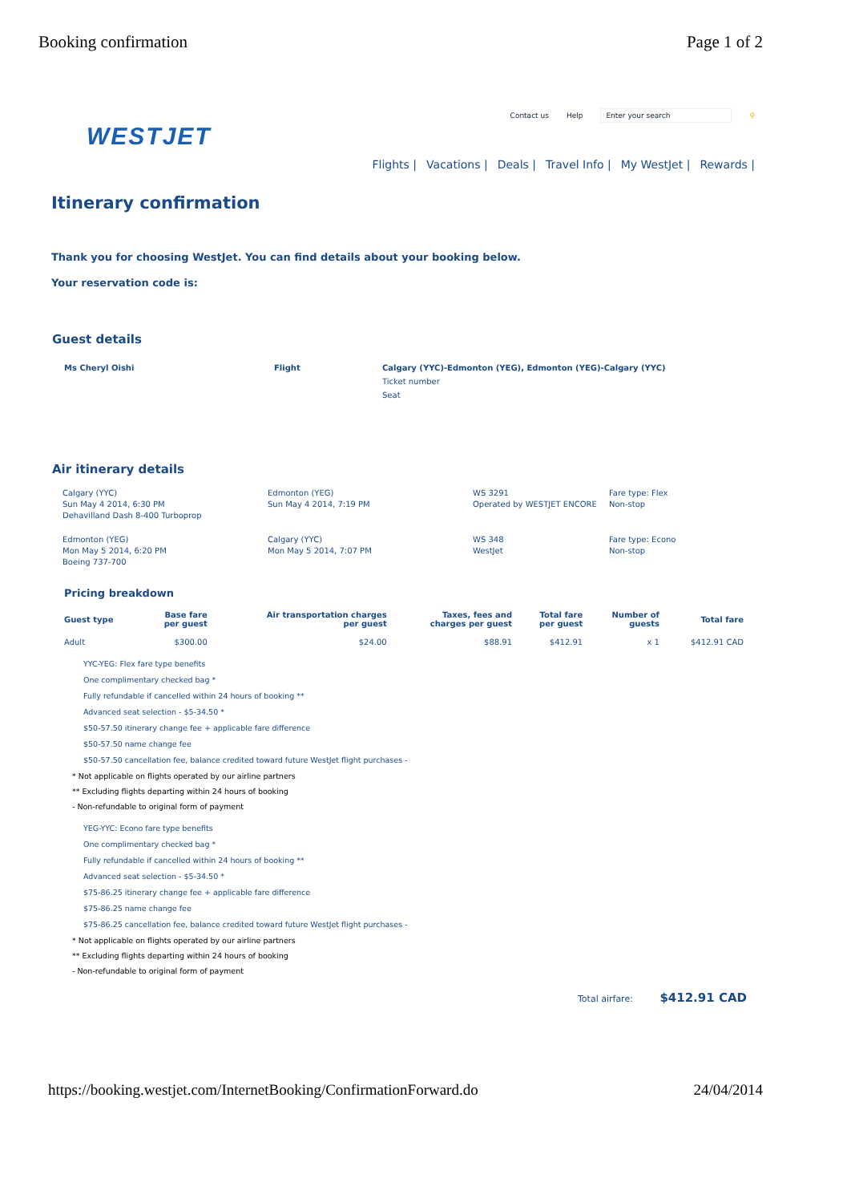Booking confirmation Page 1 of 2
Contact us Help Enter your search ⚲
WESTJET
Flights | Vacations | Deals | Travel Info | My WestJet | Rewards |
Itinerary confirmation
Thank you for choosing WestJet. You can find details about your booking below.
Your reservation code is:
Guest details
Ms Cheryl Oishi Flight Calgary (YYC)-Edmonton (YEG), Edmonton (YEG)-Calgary (YYC)
Ticket number
Seat
Air itinerary details
| Calgary (YYC) Sun May 4 2014, 6:30 PM Dehavilland Dash 8-400 Turboprop | Edmonton (YEG) Sun May 4 2014, 7:19 PM | WS 3291 Operated by WESTJET ENCORE | Fare type: Flex Non-stop |
| Edmonton (YEG) Mon May 5 2014, 6:20 PM Boeing 737-700 | Calgary (YYC) Mon May 5 2014, 7:07 PM | WS 348 WestJet | Fare type: Econo Non-stop |
Pricing breakdown
| Guest type | Base fare per guest | Air transportation charges per guest | Taxes, fees and charges per guest | Total fare per guest | Number of guests | Total fare |
| --- | --- | --- | --- | --- | --- | --- |
| Adult | $300.00 | $24.00 | $88.91 | $412.91 | x 1 | $412.91 CAD |
YYC-YEG: Flex fare type benefits
One complimentary checked bag *
Fully refundable if cancelled within 24 hours of booking **
Advanced seat selection - $5-34.50 *
$50-57.50 itinerary change fee + applicable fare difference
$50-57.50 name change fee
$50-57.50 cancellation fee, balance credited toward future WestJet flight purchases -
* Not applicable on flights operated by our airline partners
** Excluding flights departing within 24 hours of booking
- Non-refundable to original form of payment
YEG-YYC: Econo fare type benefits
One complimentary checked bag *
Fully refundable if cancelled within 24 hours of booking **
Advanced seat selection - $5-34.50 *
$75-86.25 itinerary change fee + applicable fare difference
$75-86.25 name change fee
$75-86.25 cancellation fee, balance credited toward future WestJet flight purchases -
* Not applicable on flights operated by our airline partners
** Excluding flights departing within 24 hours of booking
- Non-refundable to original form of payment
Total airfare: $412.91 CAD
https://booking.westjet.com/InternetBooking/ConfirmationForward.do
24/04/2014